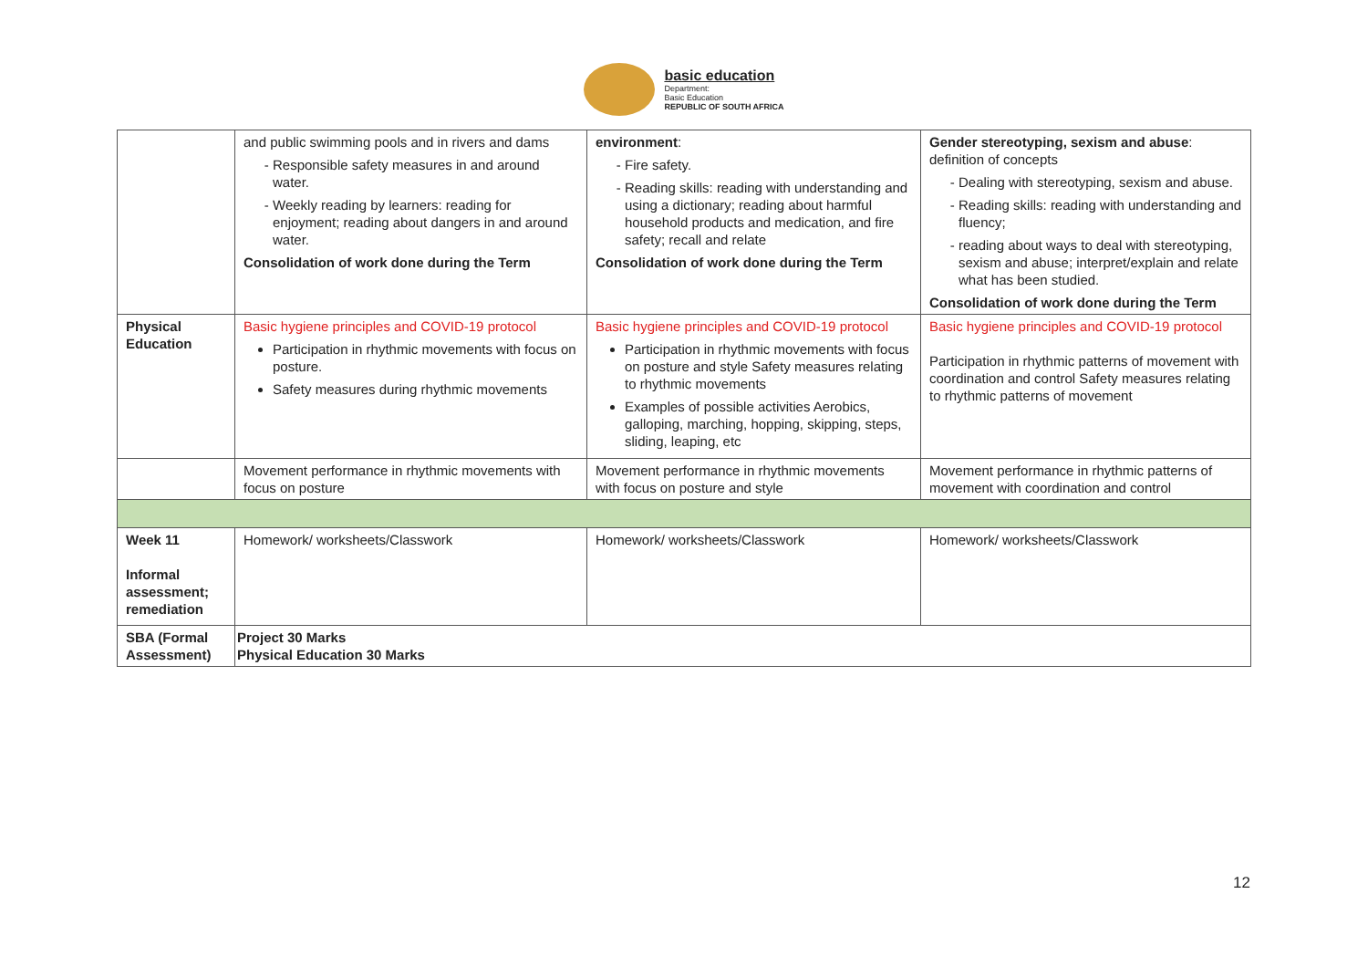basic education
Department:
Basic Education
REPUBLIC OF SOUTH AFRICA
| | and public swimming pools and in rivers and dams Responsible safety measures in and around water. Weekly reading by learners: reading for enjoyment; reading about dangers in and around water. Consolidation of work done during the Term | environment : Fire safety. Reading skills: reading with understanding and using a dictionary; reading about harmful household products and medication, and fire safety; recall and relate Consolidation of work done during the Term | Gender stereotyping, sexism and abuse : definition of concepts Dealing with stereotyping, sexism and abuse. Reading skills: reading with understanding and fluency; reading about ways to deal with stereotyping, sexism and abuse; interpret/explain and relate what has been studied. Consolidation of work done during the Term |
| Physical Education | Basic hygiene principles and COVID-19 protocol Participation in rhythmic movements with focus on posture. Safety measures during rhythmic movements | Basic hygiene principles and COVID-19 protocol Participation in rhythmic movements with focus on posture and style Safety measures relating to rhythmic movements Examples of possible activities Aerobics, galloping, marching, hopping, skipping, steps, sliding, leaping, etc | Basic hygiene principles and COVID-19 protocol Participation in rhythmic patterns of movement with coordination and control Safety measures relating to rhythmic patterns of movement |
| | Movement performance in rhythmic movements with focus on posture | Movement performance in rhythmic movements with focus on posture and style | Movement performance in rhythmic patterns of movement with coordination and control |
| Week 11 Informal assessment; remediation | Homework/ worksheets/Classwork | Homework/ worksheets/Classwork | Homework/ worksheets/Classwork |
| SBA (Formal Assessment) | Project 30 Marks Physical Education 30 Marks | | |
12